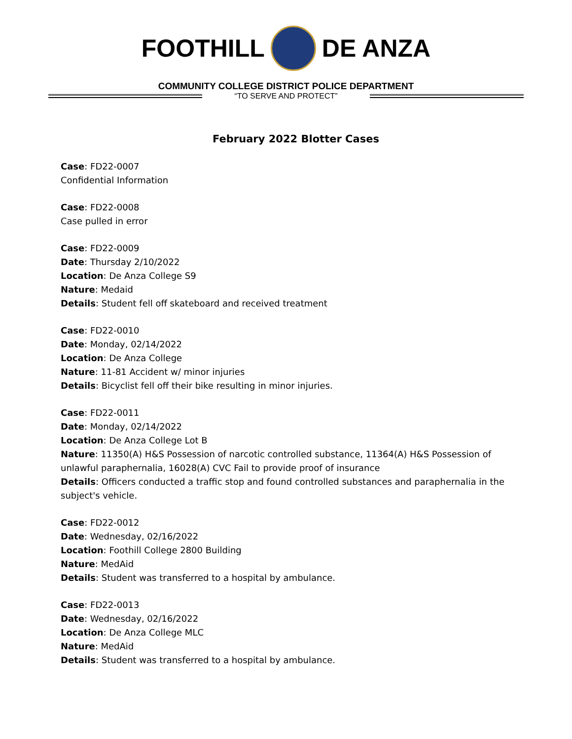FOOTHILL DE ANZA
COMMUNITY COLLEGE DISTRICT POLICE DEPARTMENT
“TO SERVE AND PROTECT”
February 2022 Blotter Cases
Case: FD22-0007
Confidential Information
Case: FD22-0008
Case pulled in error
Case: FD22-0009
Date: Thursday 2/10/2022
Location: De Anza College S9
Nature: Medaid
Details: Student fell off skateboard and received treatment
Case: FD22-0010
Date: Monday, 02/14/2022
Location: De Anza College
Nature: 11-81 Accident w/ minor injuries
Details: Bicyclist fell off their bike resulting in minor injuries.
Case: FD22-0011
Date: Monday, 02/14/2022
Location: De Anza College Lot B
Nature: 11350(A) H&S Possession of narcotic controlled substance, 11364(A) H&S Possession of unlawful paraphernalia, 16028(A) CVC Fail to provide proof of insurance
Details: Officers conducted a traffic stop and found controlled substances and paraphernalia in the subject's vehicle.
Case: FD22-0012
Date: Wednesday, 02/16/2022
Location: Foothill College 2800 Building
Nature: MedAid
Details: Student was transferred to a hospital by ambulance.
Case: FD22-0013
Date: Wednesday, 02/16/2022
Location: De Anza College MLC
Nature: MedAid
Details: Student was transferred to a hospital by ambulance.